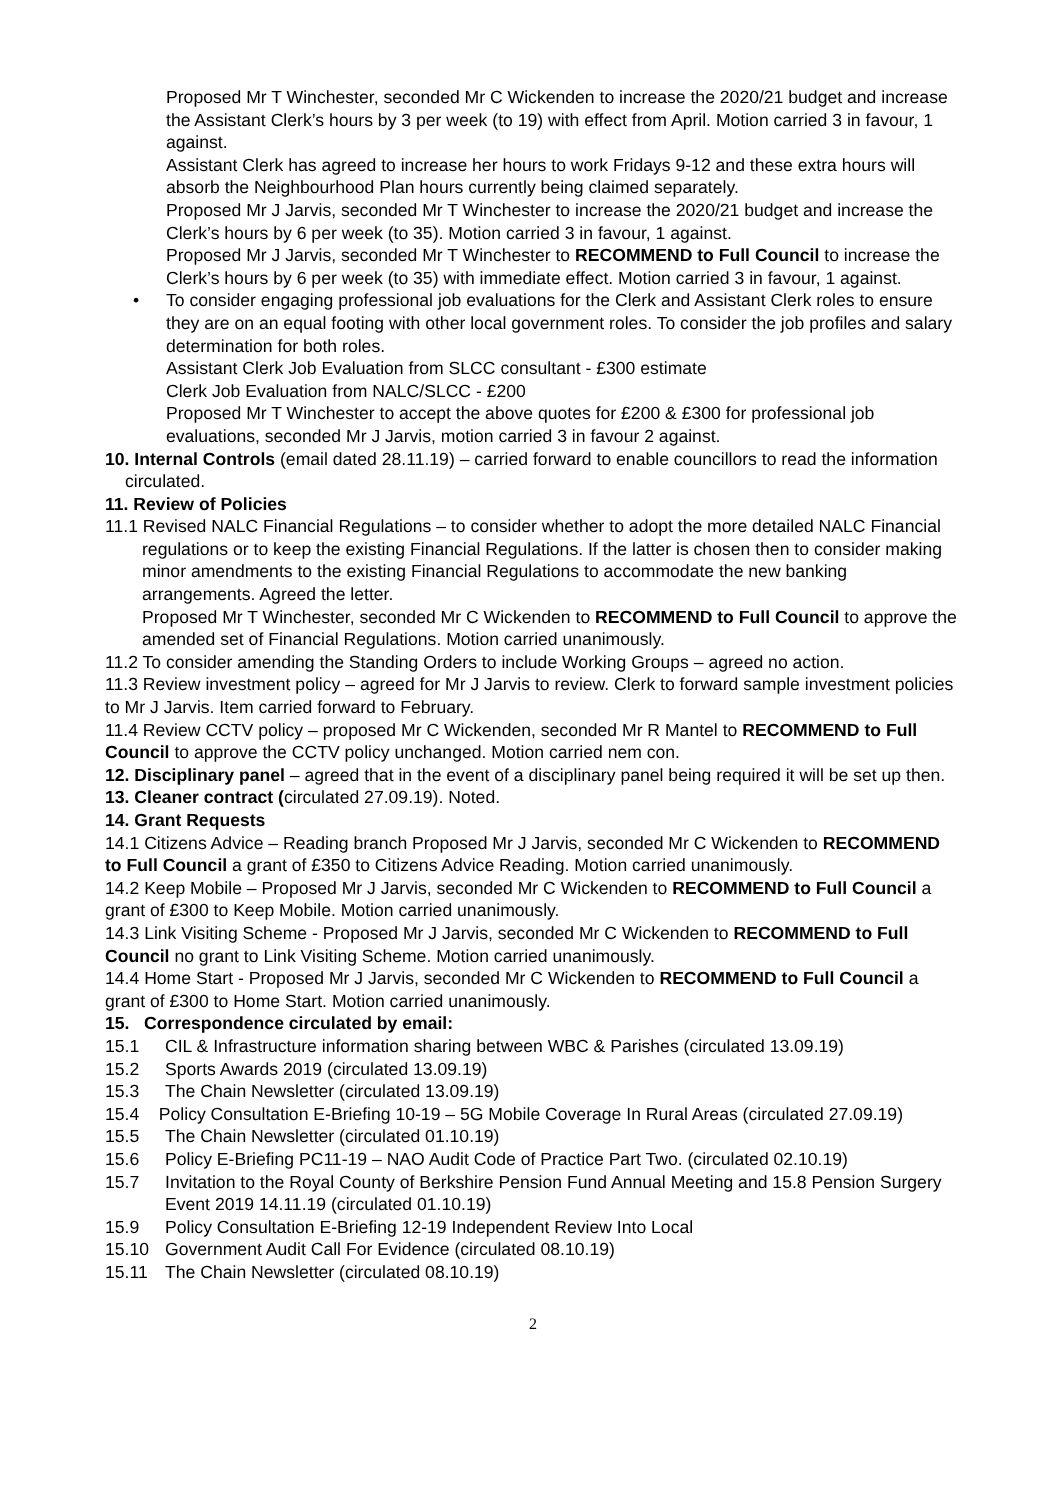Proposed Mr T Winchester, seconded Mr C Wickenden to increase the 2020/21 budget and increase the Assistant Clerk’s hours by 3 per week (to 19) with effect from April. Motion carried 3 in favour, 1 against.
Assistant Clerk has agreed to increase her hours to work Fridays 9-12 and these extra hours will absorb the Neighbourhood Plan hours currently being claimed separately.
Proposed Mr J Jarvis, seconded Mr T Winchester to increase the 2020/21 budget and increase the Clerk’s hours by 6 per week (to 35). Motion carried 3 in favour, 1 against.
Proposed Mr J Jarvis, seconded Mr T Winchester to RECOMMEND to Full Council to increase the Clerk’s hours by 6 per week (to 35) with immediate effect. Motion carried 3 in favour, 1 against.
• To consider engaging professional job evaluations for the Clerk and Assistant Clerk roles to ensure they are on an equal footing with other local government roles. To consider the job profiles and salary determination for both roles.
Assistant Clerk Job Evaluation from SLCC consultant - £300 estimate
Clerk Job Evaluation from NALC/SLCC - £200
Proposed Mr T Winchester to accept the above quotes for £200 & £300 for professional job evaluations, seconded Mr J Jarvis, motion carried 3 in favour 2 against.
10. Internal Controls (email dated 28.11.19) – carried forward to enable councillors to read the information circulated.
11. Review of Policies
11.1 Revised NALC Financial Regulations – to consider whether to adopt the more detailed NALC Financial regulations or to keep the existing Financial Regulations. If the latter is chosen then to consider making minor amendments to the existing Financial Regulations to accommodate the new banking arrangements. Agreed the letter.
Proposed Mr T Winchester, seconded Mr C Wickenden to RECOMMEND to Full Council to approve the amended set of Financial Regulations. Motion carried unanimously.
11.2 To consider amending the Standing Orders to include Working Groups – agreed no action.
11.3 Review investment policy – agreed for Mr J Jarvis to review. Clerk to forward sample investment policies to Mr J Jarvis. Item carried forward to February.
11.4 Review CCTV policy – proposed Mr C Wickenden, seconded Mr R Mantel to RECOMMEND to Full Council to approve the CCTV policy unchanged. Motion carried nem con.
12. Disciplinary panel – agreed that in the event of a disciplinary panel being required it will be set up then.
13. Cleaner contract (circulated 27.09.19). Noted.
14. Grant Requests
14.1 Citizens Advice – Reading branch Proposed Mr J Jarvis, seconded Mr C Wickenden to RECOMMEND to Full Council a grant of £350 to Citizens Advice Reading. Motion carried unanimously.
14.2 Keep Mobile – Proposed Mr J Jarvis, seconded Mr C Wickenden to RECOMMEND to Full Council a grant of £300 to Keep Mobile. Motion carried unanimously.
14.3 Link Visiting Scheme - Proposed Mr J Jarvis, seconded Mr C Wickenden to RECOMMEND to Full Council no grant to Link Visiting Scheme. Motion carried unanimously.
14.4 Home Start - Proposed Mr J Jarvis, seconded Mr C Wickenden to RECOMMEND to Full Council a grant of £300 to Home Start. Motion carried unanimously.
15. Correspondence circulated by email:
15.1 CIL & Infrastructure information sharing between WBC & Parishes (circulated 13.09.19)
15.2 Sports Awards 2019 (circulated 13.09.19)
15.3 The Chain Newsletter (circulated 13.09.19)
15.4 Policy Consultation E-Briefing 10-19 – 5G Mobile Coverage In Rural Areas (circulated 27.09.19)
15.5 The Chain Newsletter (circulated 01.10.19)
15.6 Policy E-Briefing PC11-19 – NAO Audit Code of Practice Part Two. (circulated 02.10.19)
15.7 Invitation to the Royal County of Berkshire Pension Fund Annual Meeting and 15.8 Pension Surgery Event 2019 14.11.19 (circulated 01.10.19)
15.9 Policy Consultation E-Briefing 12-19 Independent Review Into Local
15.10 Government Audit Call For Evidence (circulated 08.10.19)
15.11 The Chain Newsletter (circulated 08.10.19)
2